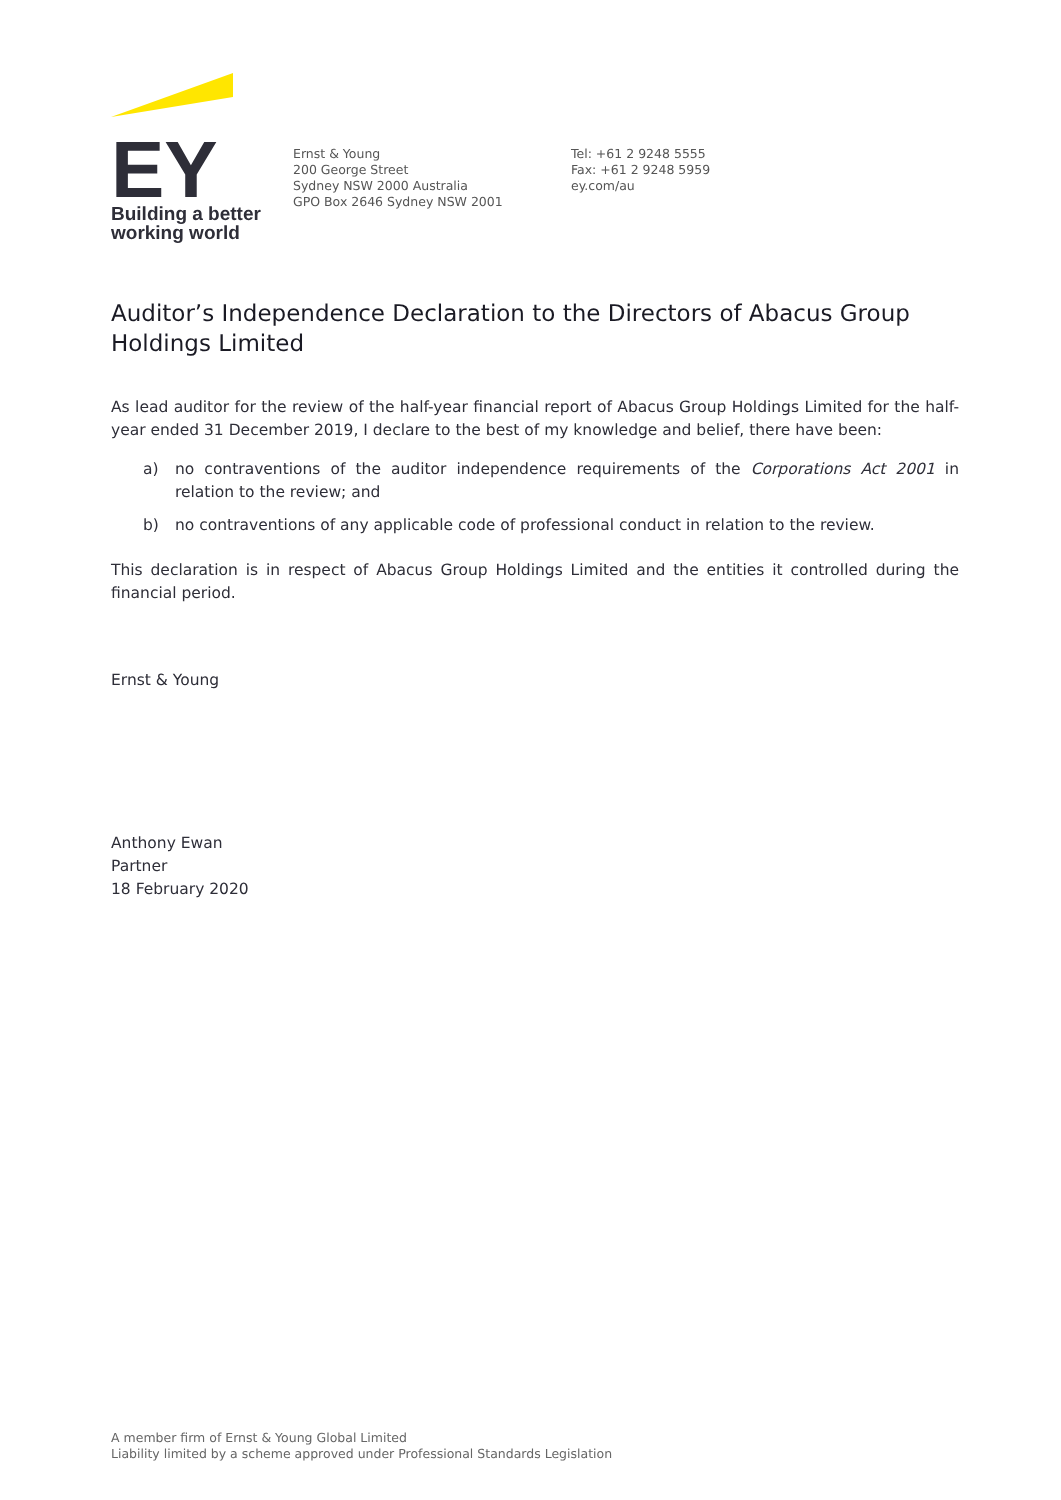EY
Building a better
working world
Ernst & Young
200 George Street
Sydney NSW 2000 Australia
GPO Box 2646 Sydney NSW 2001
Tel: +61 2 9248 5555
Fax: +61 2 9248 5959
ey.com/au
Auditor’s Independence Declaration to the Directors of Abacus Group Holdings Limited
As lead auditor for the review of the half-year financial report of Abacus Group Holdings Limited for the half-year ended 31 December 2019, I declare to the best of my knowledge and belief, there have been:
a) no contraventions of the auditor independence requirements of the Corporations Act 2001 in relation to the review; and
b) no contraventions of any applicable code of professional conduct in relation to the review.
This declaration is in respect of Abacus Group Holdings Limited and the entities it controlled during the financial period.
Ernst & Young
Anthony Ewan
Partner
18 February 2020
A member firm of Ernst & Young Global Limited
Liability limited by a scheme approved under Professional Standards Legislation